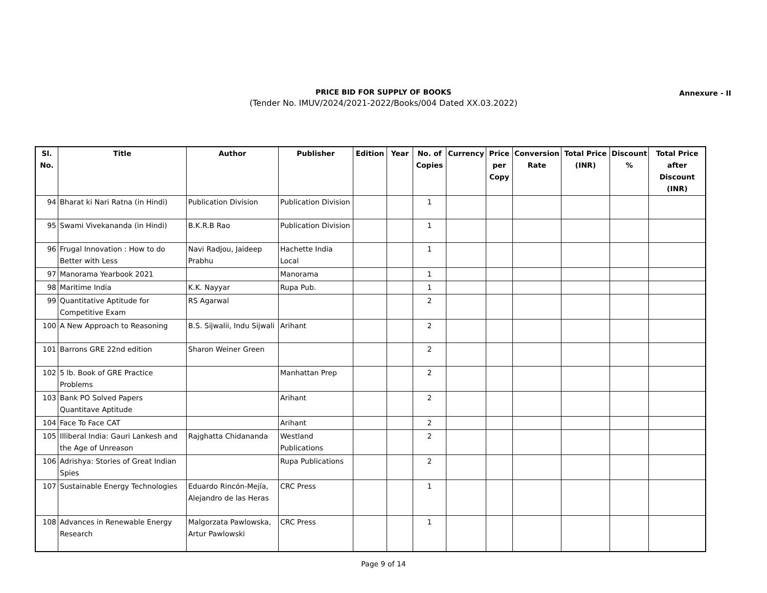PRICE BID FOR SUPPLY OF BOOKS
(Tender No. IMUV/2024/2021-2022/Books/004 Dated XX.03.2022)
Annexure - II
| Sl. No. | Title | Author | Publisher | Edition | Year | No. of Copies | Currency | Price per Copy | Conversion Rate | Total Price (INR) | Discount % | Total Price after Discount (INR) |
| --- | --- | --- | --- | --- | --- | --- | --- | --- | --- | --- | --- | --- |
| 94 | Bharat ki Nari Ratna (in Hindi) | Publication Division | Publication Division | | | 1 | | | | | | |
| 95 | Swami Vivekananda (in Hindi) | B.K.R.B Rao | Publication Division | | | 1 | | | | | | |
| 96 | Frugal Innovation : How to do Better with Less | Navi Radjou, Jaideep Prabhu | Hachette India Local | | | 1 | | | | | | |
| 97 | Manorama Yearbook 2021 | | Manorama | | | 1 | | | | | | |
| 98 | Maritime India | K.K. Nayyar | Rupa Pub. | | | 1 | | | | | | |
| 99 | Quantitative Aptitude for Competitive Exam | RS Agarwal | | | | 2 | | | | | | |
| 100 | A New Approach to Reasoning | B.S. Sijwalii, Indu Sijwali | Arihant | | | 2 | | | | | | |
| 101 | Barrons GRE 22nd edition | Sharon Weiner Green | | | | 2 | | | | | | |
| 102 | 5 lb. Book of GRE Practice Problems | | Manhattan Prep | | | 2 | | | | | | |
| 103 | Bank PO Solved Papers Quantitave Aptitude | | Arihant | | | 2 | | | | | | |
| 104 | Face To Face CAT | | Arihant | | | 2 | | | | | | |
| 105 | Illiberal India: Gauri Lankesh and the Age of Unreason | Rajghatta Chidananda | Westland Publications | | | 2 | | | | | | |
| 106 | Adrishya: Stories of Great Indian Spies | | Rupa Publications | | | 2 | | | | | | |
| 107 | Sustainable Energy Technologies | Eduardo Rincón-Mejía, Alejandro de las Heras | CRC Press | | | 1 | | | | | | |
| 108 | Advances in Renewable Energy Research | Malgorzata Pawlowska, Artur Pawlowski | CRC Press | | | 1 | | | | | | |
Page 9 of 14